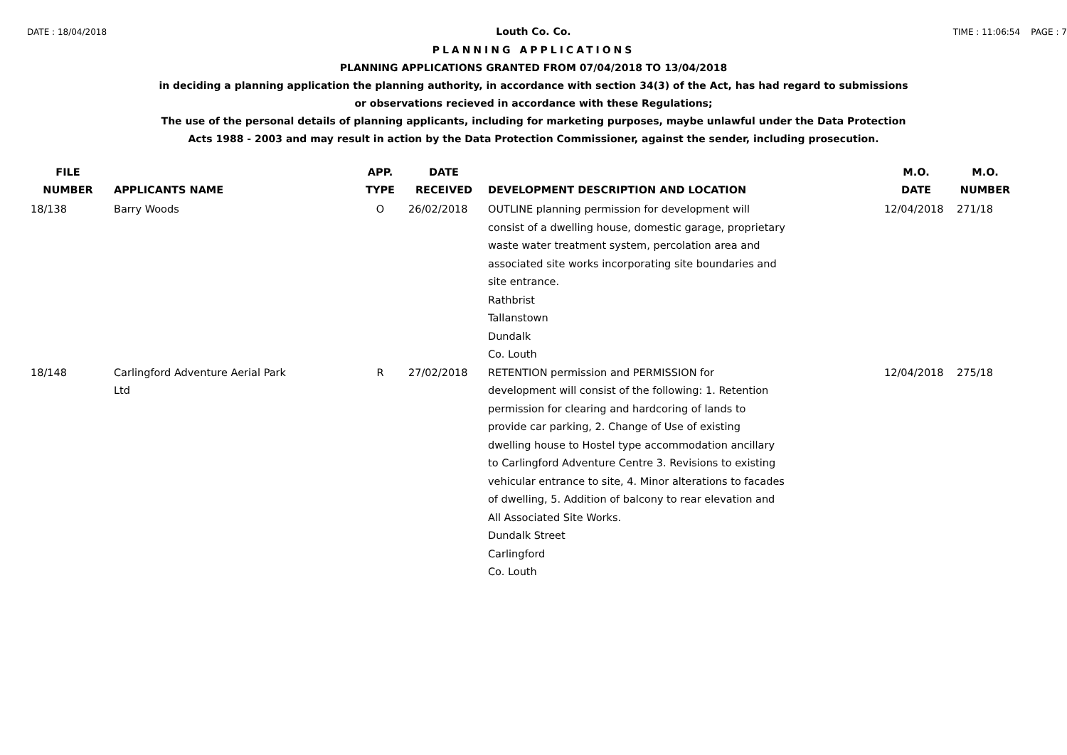DATE : 18/04/2018 Louth Co. Co. TIME : 11:06:54 PAGE : 7
PLANNING APPLICATIONS
PLANNING APPLICATIONS GRANTED FROM 07/04/2018 TO 13/04/2018
in deciding a planning application the planning authority, in accordance with section 34(3) of the Act, has had regard to submissions
or observations recieved in accordance with these Regulations;
The use of the personal details of planning applicants, including for marketing purposes, maybe unlawful under the Data Protection
Acts 1988 - 2003 and may result in action by the Data Protection Commissioner, against the sender, including prosecution.
| FILE NUMBER | APPLICANTS NAME | APP. TYPE | DATE RECEIVED | DEVELOPMENT DESCRIPTION AND LOCATION | M.O. DATE | M.O. NUMBER |
| --- | --- | --- | --- | --- | --- | --- |
| 18/138 | Barry Woods | O | 26/02/2018 | OUTLINE planning permission for development will consist of a dwelling house, domestic garage, proprietary waste water treatment system, percolation area and associated site works incorporating site boundaries and site entrance. Rathbrist Tallanstown Dundalk Co. Louth | 12/04/2018 | 271/18 |
| 18/148 | Carlingford Adventure Aerial Park Ltd | R | 27/02/2018 | RETENTION permission and PERMISSION for development will consist of the following: 1. Retention permission for clearing and hardcoring of lands to provide car parking, 2. Change of Use of existing dwelling house to Hostel type accommodation ancillary to Carlingford Adventure Centre 3. Revisions to existing vehicular entrance to site, 4. Minor alterations to facades of dwelling, 5. Addition of balcony to rear elevation and All Associated Site Works. Dundalk Street Carlingford Co. Louth | 12/04/2018 | 275/18 |